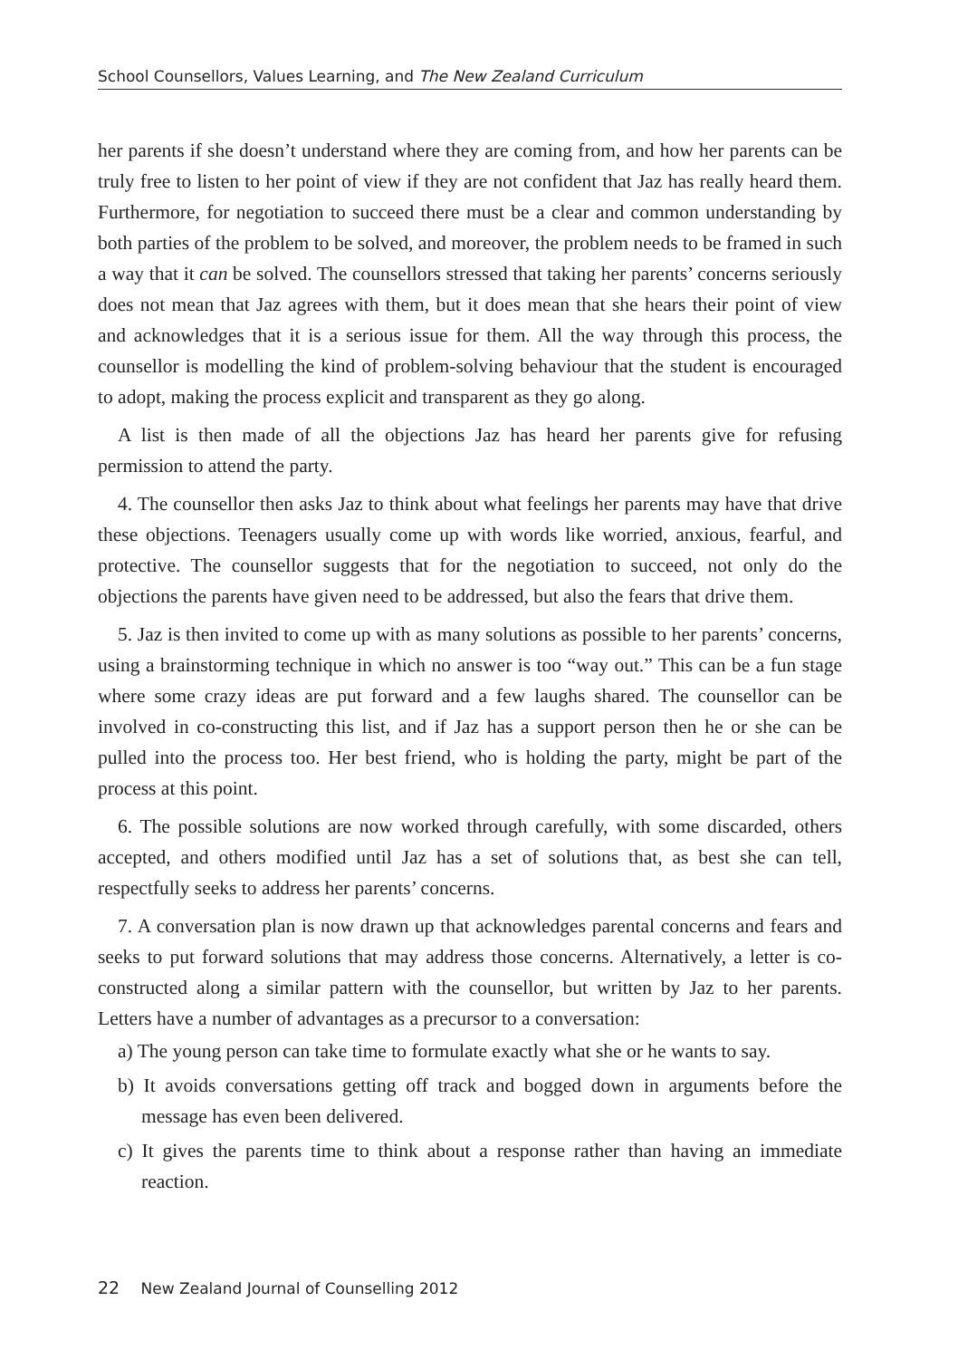School Counsellors, Values Learning, and The New Zealand Curriculum
her parents if she doesn’t understand where they are coming from, and how her parents can be truly free to listen to her point of view if they are not confident that Jaz has really heard them. Furthermore, for negotiation to succeed there must be a clear and common understanding by both parties of the problem to be solved, and moreover, the problem needs to be framed in such a way that it can be solved. The counsellors stressed that taking her parents’ concerns seriously does not mean that Jaz agrees with them, but it does mean that she hears their point of view and acknowledges that it is a serious issue for them. All the way through this process, the counsellor is modelling the kind of problem-solving behaviour that the student is encouraged to adopt, making the process explicit and transparent as they go along.
A list is then made of all the objections Jaz has heard her parents give for refusing permission to attend the party.
4. The counsellor then asks Jaz to think about what feelings her parents may have that drive these objections. Teenagers usually come up with words like worried, anxious, fearful, and protective. The counsellor suggests that for the negotiation to succeed, not only do the objections the parents have given need to be addressed, but also the fears that drive them.
5. Jaz is then invited to come up with as many solutions as possible to her parents’ concerns, using a brainstorming technique in which no answer is too “way out.” This can be a fun stage where some crazy ideas are put forward and a few laughs shared. The counsellor can be involved in co-constructing this list, and if Jaz has a support person then he or she can be pulled into the process too. Her best friend, who is holding the party, might be part of the process at this point.
6. The possible solutions are now worked through carefully, with some discarded, others accepted, and others modified until Jaz has a set of solutions that, as best she can tell, respectfully seeks to address her parents’ concerns.
7. A conversation plan is now drawn up that acknowledges parental concerns and fears and seeks to put forward solutions that may address those concerns. Alternatively, a letter is co-constructed along a similar pattern with the counsellor, but written by Jaz to her parents. Letters have a number of advantages as a precursor to a conversation:
a) The young person can take time to formulate exactly what she or he wants to say.
b) It avoids conversations getting off track and bogged down in arguments before the message has even been delivered.
c) It gives the parents time to think about a response rather than having an immediate reaction.
22 New Zealand Journal of Counselling 2012